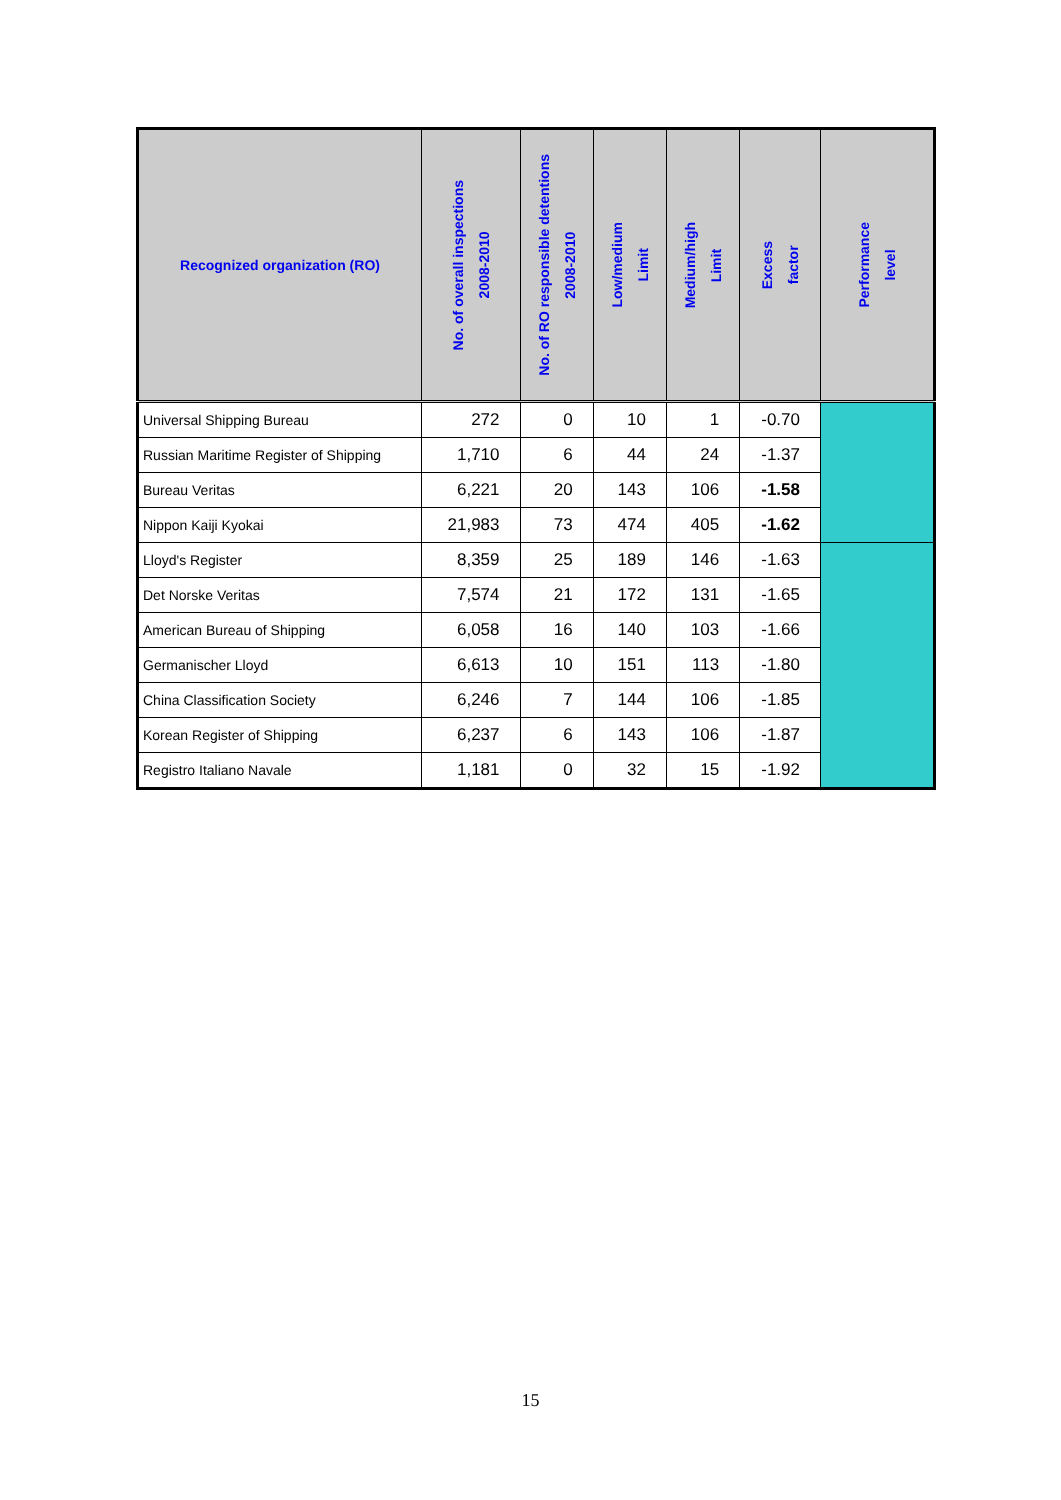| Recognized organization (RO) | No. of overall inspections 2008-2010 | No. of RO responsible detentions 2008-2010 | Low/medium Limit | Medium/high Limit | Excess factor | Performance level |
| --- | --- | --- | --- | --- | --- | --- |
| Universal Shipping Bureau | 272 | 0 | 10 | 1 | -0.70 | |
| Russian Maritime Register of Shipping | 1,710 | 6 | 44 | 24 | -1.37 | |
| Bureau Veritas | 6,221 | 20 | 143 | 106 | -1.58 | |
| Nippon Kaiji Kyokai | 21,983 | 73 | 474 | 405 | -1.62 | |
| Lloyd's Register | 8,359 | 25 | 189 | 146 | -1.63 | |
| Det Norske Veritas | 7,574 | 21 | 172 | 131 | -1.65 | |
| American Bureau of Shipping | 6,058 | 16 | 140 | 103 | -1.66 | |
| Germanischer Lloyd | 6,613 | 10 | 151 | 113 | -1.80 | |
| China Classification Society | 6,246 | 7 | 144 | 106 | -1.85 | |
| Korean Register of Shipping | 6,237 | 6 | 143 | 106 | -1.87 | |
| Registro Italiano Navale | 1,181 | 0 | 32 | 15 | -1.92 | |
15